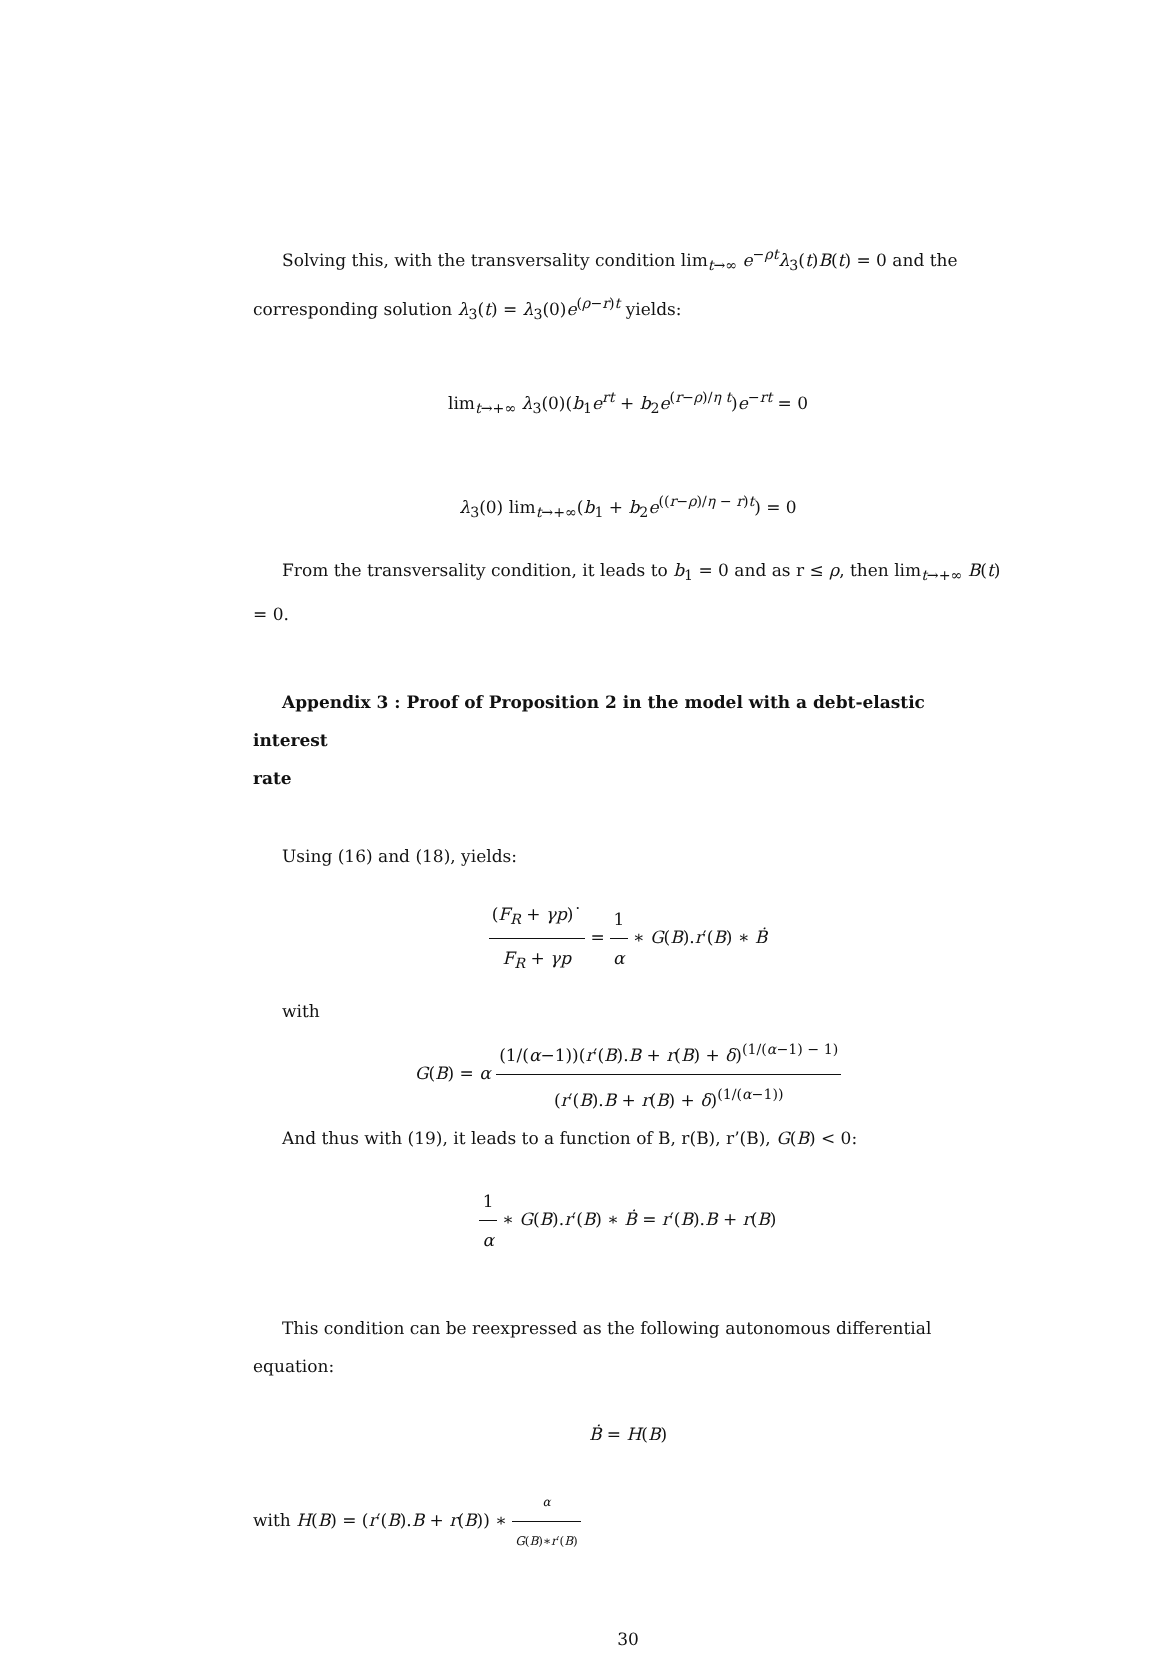Solving this, with the transversality condition lim<sub>t→∞</sub> e<sup>−ρt</sup>λ<sub>3</sub>(t)B(t) = 0 and the corresponding solution λ<sub>3</sub>(t) = λ<sub>3</sub>(0)e<sup>(ρ−r)t</sup> yields:
lim<sub>t→+∞</sub> λ<sub>3</sub>(0)(b<sub>1</sub>e<sup>rt</sup> + b<sub>2</sub>e<sup>(r−ρ)/η t</sup>)e<sup>−rt</sup> = 0
λ<sub>3</sub>(0) lim<sub>t→+∞</sub>(b<sub>1</sub> + b<sub>2</sub>e<sup>((r−ρ)/η − r)t</sup>) = 0
From the transversality condition, it leads to b<sub>1</sub> = 0 and as r ≤ ρ, then lim<sub>t→+∞</sub> B(t) = 0.
Appendix 3 : Proof of Proposition 2 in the model with a debt-elastic interest
rate
Using (16) and (18), yields:
(F<sub>R</sub> + γp)˙ F<sub>R</sub> + γp = 1 α ∗ G(B).r′(B) ∗ Ḃ
with
G(B) = α (1/(α−1))(r′(B).B + r(B) + δ)<sup>(1/(α−1) − 1)</sup> (r′(B).B + r(B) + δ)<sup>(1/(α−1))</sup>
And thus with (19), it leads to a function of B, r(B), r’(B), G(B) < 0:
1 α ∗ G(B).r′(B) ∗ Ḃ = r′(B).B + r(B)
This condition can be reexpressed as the following autonomous differential equation:
Ḃ = H(B)
with H(B) = (r′(B).B + r(B)) ∗ α G(B)∗r′(B)
30